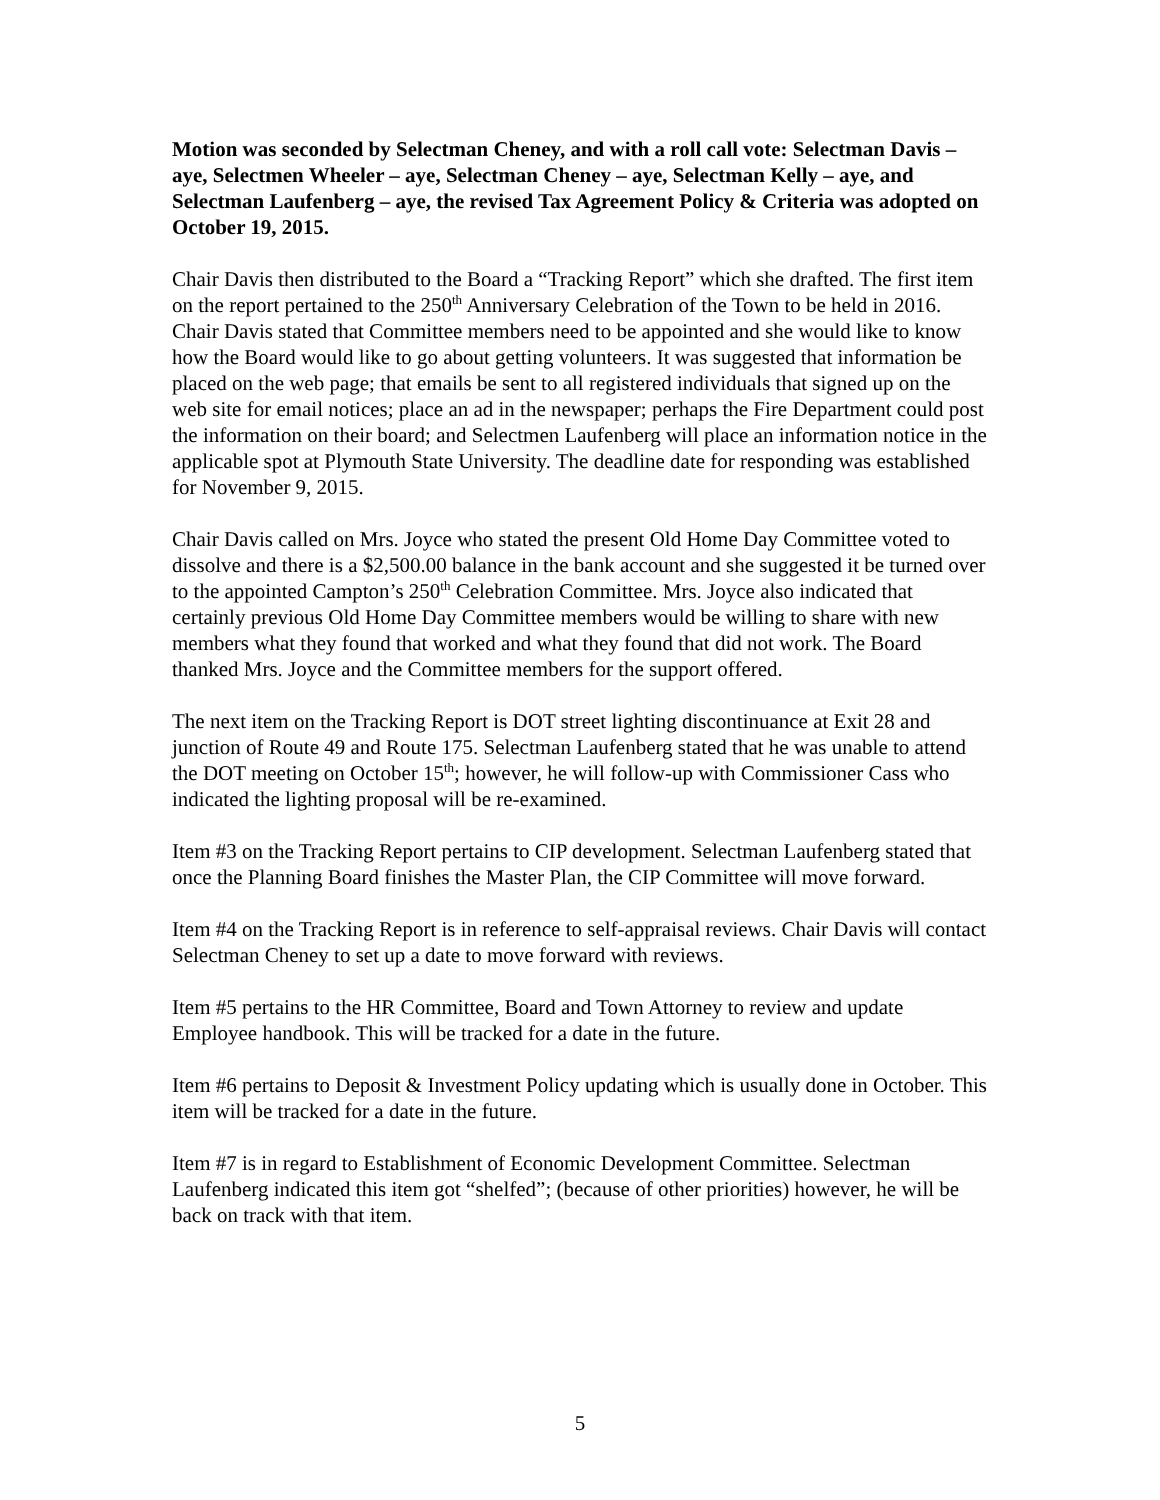Motion was seconded by Selectman Cheney, and with a roll call vote: Selectman Davis – aye, Selectmen Wheeler – aye, Selectman Cheney – aye, Selectman Kelly – aye, and Selectman Laufenberg – aye, the revised Tax Agreement Policy & Criteria was adopted on October 19, 2015.
Chair Davis then distributed to the Board a “Tracking Report” which she drafted. The first item on the report pertained to the 250<sup>th</sup> Anniversary Celebration of the Town to be held in 2016. Chair Davis stated that Committee members need to be appointed and she would like to know how the Board would like to go about getting volunteers. It was suggested that information be placed on the web page; that emails be sent to all registered individuals that signed up on the web site for email notices; place an ad in the newspaper; perhaps the Fire Department could post the information on their board; and Selectmen Laufenberg will place an information notice in the applicable spot at Plymouth State University. The deadline date for responding was established for November 9, 2015.
Chair Davis called on Mrs. Joyce who stated the present Old Home Day Committee voted to dissolve and there is a $2,500.00 balance in the bank account and she suggested it be turned over to the appointed Campton’s 250<sup>th</sup> Celebration Committee. Mrs. Joyce also indicated that certainly previous Old Home Day Committee members would be willing to share with new members what they found that worked and what they found that did not work. The Board thanked Mrs. Joyce and the Committee members for the support offered.
The next item on the Tracking Report is DOT street lighting discontinuance at Exit 28 and junction of Route 49 and Route 175. Selectman Laufenberg stated that he was unable to attend the DOT meeting on October 15<sup>th</sup>; however, he will follow-up with Commissioner Cass who indicated the lighting proposal will be re-examined.
Item #3 on the Tracking Report pertains to CIP development. Selectman Laufenberg stated that once the Planning Board finishes the Master Plan, the CIP Committee will move forward.
Item #4 on the Tracking Report is in reference to self-appraisal reviews. Chair Davis will contact Selectman Cheney to set up a date to move forward with reviews.
Item #5 pertains to the HR Committee, Board and Town Attorney to review and update Employee handbook. This will be tracked for a date in the future.
Item #6 pertains to Deposit & Investment Policy updating which is usually done in October. This item will be tracked for a date in the future.
Item #7 is in regard to Establishment of Economic Development Committee. Selectman Laufenberg indicated this item got “shelfed”; (because of other priorities) however, he will be back on track with that item.
5